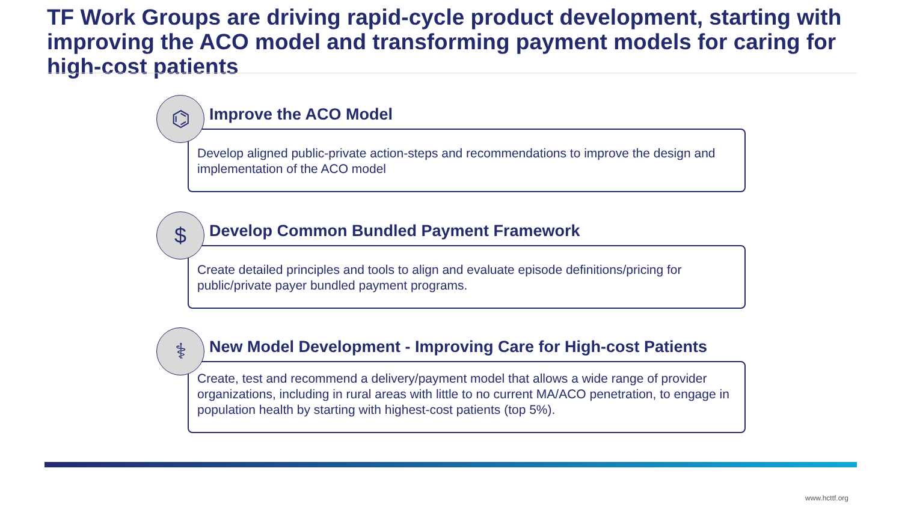TF Work Groups are driving rapid-cycle product development, starting with improving the ACO model and transforming payment models for caring for high-cost patients
⌬
Improve the ACO Model
Develop aligned public-private action-steps and recommendations to improve the design and implementation of the ACO model
$
Develop Common Bundled Payment Framework
Create detailed principles and tools to align and evaluate episode definitions/pricing for public/private payer bundled payment programs.
⚕
New Model Development - Improving Care for High-cost Patients
Create, test and recommend a delivery/payment model that allows a wide range of provider organizations, including in rural areas with little to no current MA/ACO penetration, to engage in population health by starting with highest-cost patients (top 5%).
www.hcttf.org